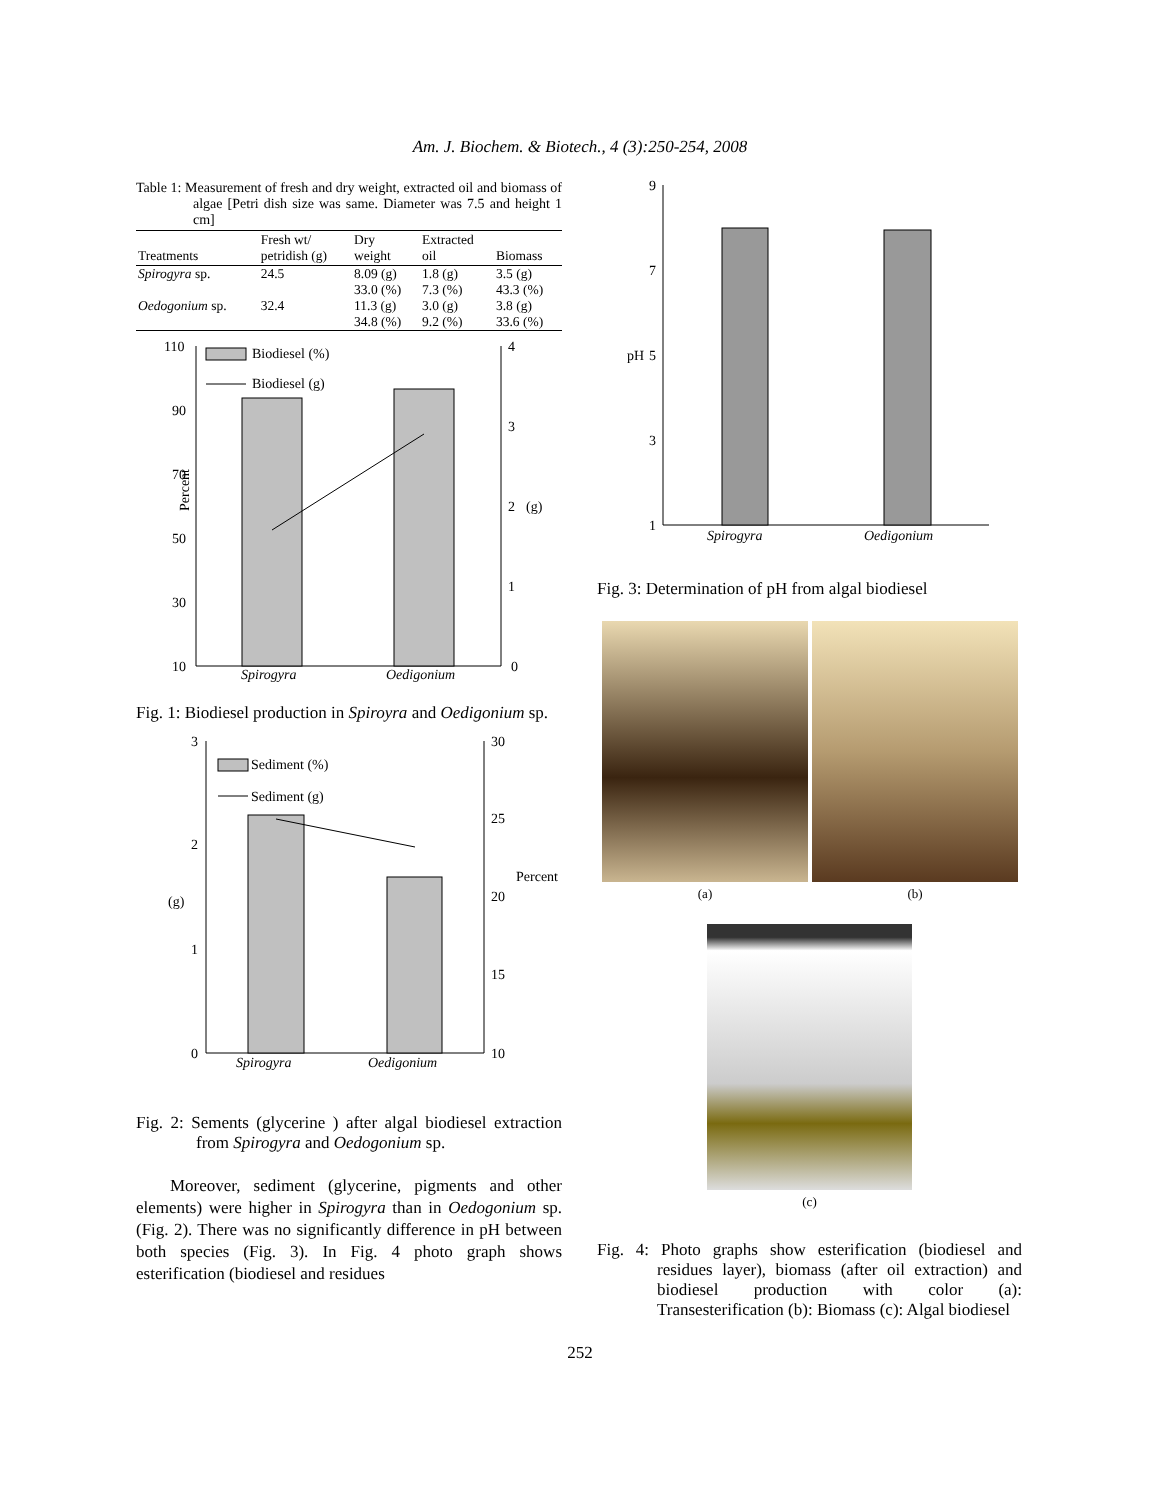Am. J. Biochem. & Biotech., 4 (3):250-254, 2008
Table 1: Measurement of fresh and dry weight, extracted oil and biomass of algae [Petri dish size was same. Diameter was 7.5 and height 1 cm]
| Treatments | Fresh wt/ petridish (g) | Dry weight | Extracted oil | Biomass |
| --- | --- | --- | --- | --- |
| Spirogyra sp. | 24.5 | 8.09 (g) 33.0 (%) | 1.8 (g) 7.3 (%) | 3.5 (g) 43.3 (%) |
| Oedogonium sp. | 32.4 | 11.3 (g) 34.8 (%) | 3.0 (g) 9.2 (%) | 3.8 (g) 33.6 (%) |
110
90
70
50
30
10
4
3
2
1
0
Percent
(g)
Biodiesel (%)
Biodiesel (g)
Spirogyra
Oedigonium
Fig. 1: Biodiesel production in Spiroyra and Oedigonium sp.
3
2
1
0
30
25
20
15
10
(g)
Percent
Sediment (%)
Sediment (g)
Spirogyra
Oedigonium
Fig. 2: Sements (glycerine ) after algal biodiesel extraction from Spirogyra and Oedogonium sp.
Moreover, sediment (glycerine, pigments and other elements) were higher in Spirogyra than in Oedogonium sp. (Fig. 2). There was no significantly difference in pH between both species (Fig. 3). In Fig. 4 photo graph shows esterification (biodiesel and residues
9
7
5
3
1
pH
Spirogyra
Oedigonium
Fig. 3: Determination of pH from algal biodiesel
(a) (b)
(c)
Fig. 4: Photo graphs show esterification (biodiesel and residues layer), biomass (after oil extraction) and biodiesel production with color (a): Transesterification (b): Biomass (c): Algal biodiesel
252